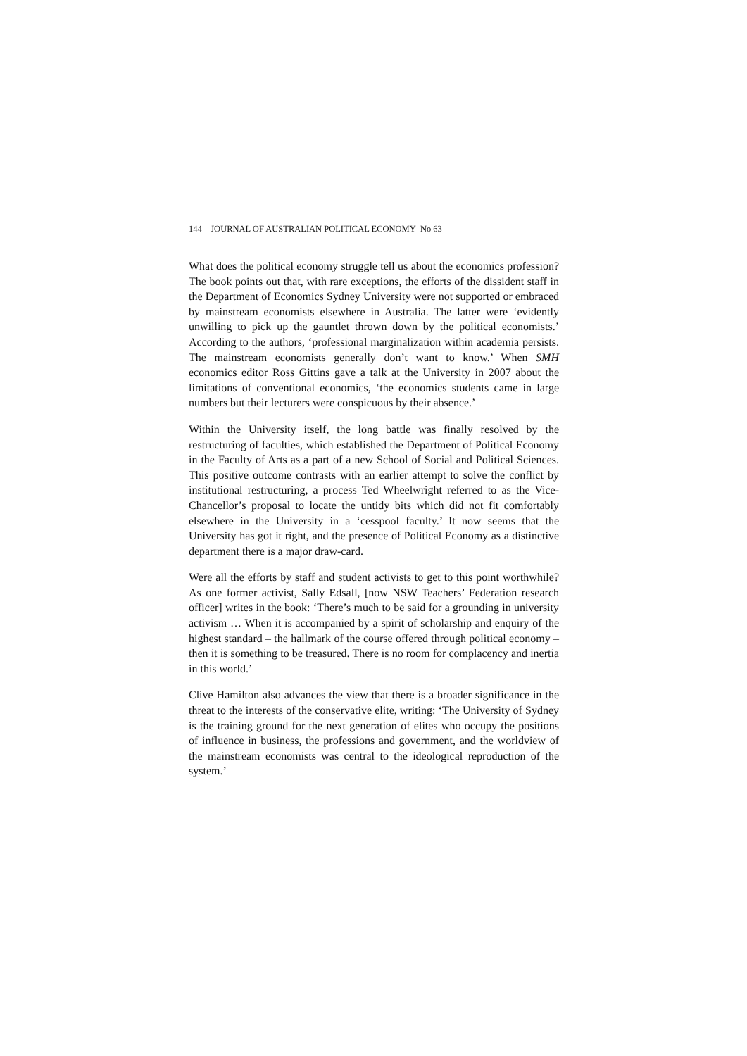144 JOURNAL OF AUSTRALIAN POLITICAL ECONOMY No 63
What does the political economy struggle tell us about the economics profession? The book points out that, with rare exceptions, the efforts of the dissident staff in the Department of Economics Sydney University were not supported or embraced by mainstream economists elsewhere in Australia. The latter were ‘evidently unwilling to pick up the gauntlet thrown down by the political economists.’ According to the authors, ‘professional marginalization within academia persists. The mainstream economists generally don’t want to know.’ When SMH economics editor Ross Gittins gave a talk at the University in 2007 about the limitations of conventional economics, ‘the economics students came in large numbers but their lecturers were conspicuous by their absence.’
Within the University itself, the long battle was finally resolved by the restructuring of faculties, which established the Department of Political Economy in the Faculty of Arts as a part of a new School of Social and Political Sciences. This positive outcome contrasts with an earlier attempt to solve the conflict by institutional restructuring, a process Ted Wheelwright referred to as the Vice-Chancellor’s proposal to locate the untidy bits which did not fit comfortably elsewhere in the University in a ‘cesspool faculty.’ It now seems that the University has got it right, and the presence of Political Economy as a distinctive department there is a major draw-card.
Were all the efforts by staff and student activists to get to this point worthwhile? As one former activist, Sally Edsall, [now NSW Teachers’ Federation research officer] writes in the book: ‘There’s much to be said for a grounding in university activism … When it is accompanied by a spirit of scholarship and enquiry of the highest standard – the hallmark of the course offered through political economy – then it is something to be treasured. There is no room for complacency and inertia in this world.’
Clive Hamilton also advances the view that there is a broader significance in the threat to the interests of the conservative elite, writing: ‘The University of Sydney is the training ground for the next generation of elites who occupy the positions of influence in business, the professions and government, and the worldview of the mainstream economists was central to the ideological reproduction of the system.’